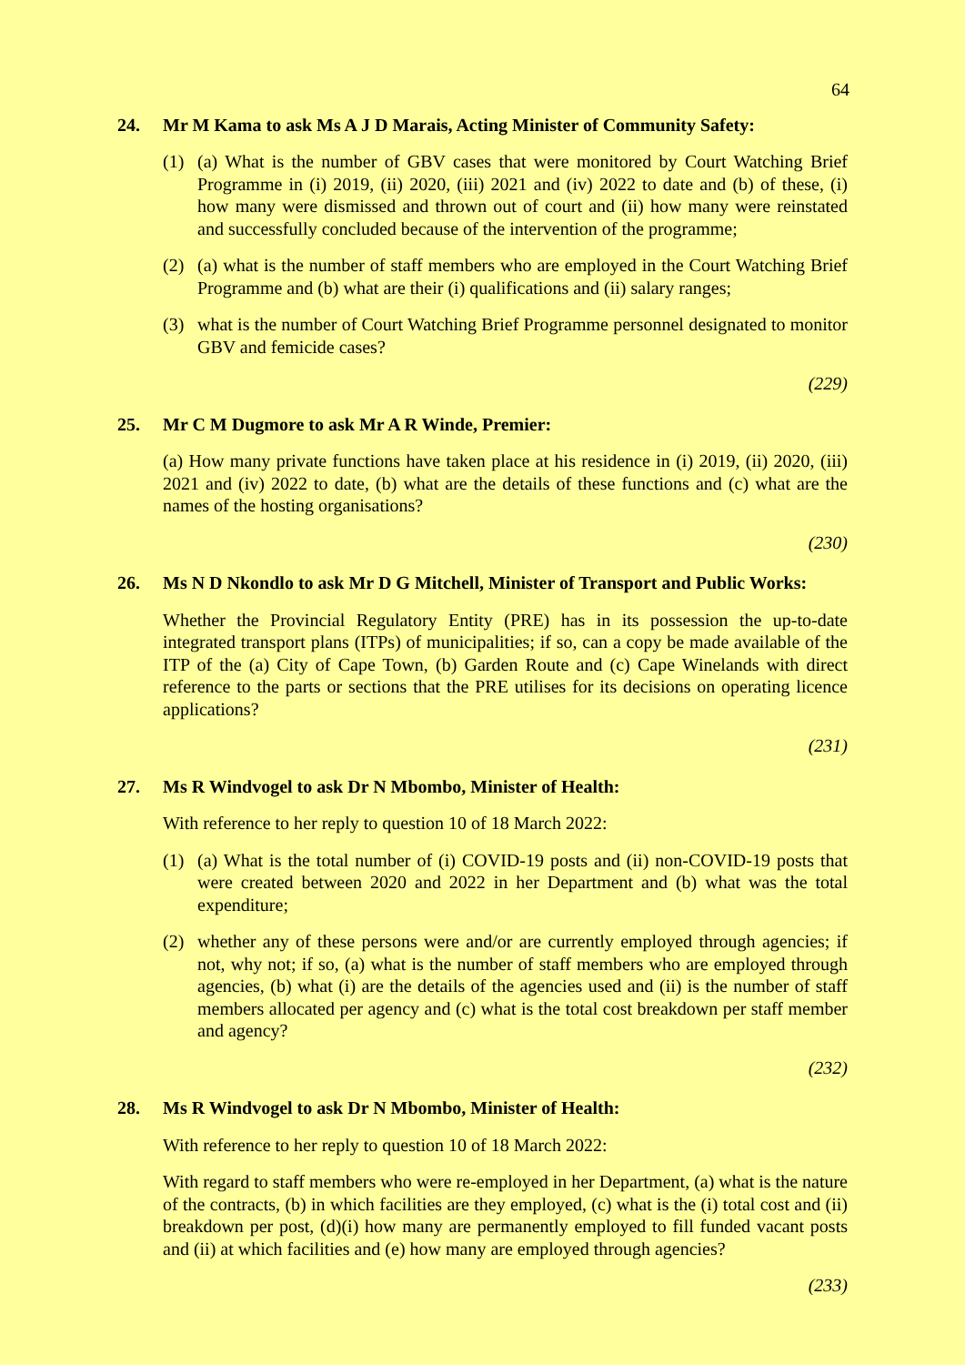64
24. Mr M Kama to ask Ms A J D Marais, Acting Minister of Community Safety:
(1) (a) What is the number of GBV cases that were monitored by Court Watching Brief Programme in (i) 2019, (ii) 2020, (iii) 2021 and (iv) 2022 to date and (b) of these, (i) how many were dismissed and thrown out of court and (ii) how many were reinstated and successfully concluded because of the intervention of the programme;
(2) (a) what is the number of staff members who are employed in the Court Watching Brief Programme and (b) what are their (i) qualifications and (ii) salary ranges;
(3) what is the number of Court Watching Brief Programme personnel designated to monitor GBV and femicide cases?
(229)
25. Mr C M Dugmore to ask Mr A R Winde, Premier:
(a) How many private functions have taken place at his residence in (i) 2019, (ii) 2020, (iii) 2021 and (iv) 2022 to date, (b) what are the details of these functions and (c) what are the names of the hosting organisations?
(230)
26. Ms N D Nkondlo to ask Mr D G Mitchell, Minister of Transport and Public Works:
Whether the Provincial Regulatory Entity (PRE) has in its possession the up-to-date integrated transport plans (ITPs) of municipalities; if so, can a copy be made available of the ITP of the (a) City of Cape Town, (b) Garden Route and (c) Cape Winelands with direct reference to the parts or sections that the PRE utilises for its decisions on operating licence applications?
(231)
27. Ms R Windvogel to ask Dr N Mbombo, Minister of Health:
With reference to her reply to question 10 of 18 March 2022:
(1) (a) What is the total number of (i) COVID-19 posts and (ii) non-COVID-19 posts that were created between 2020 and 2022 in her Department and (b) what was the total expenditure;
(2) whether any of these persons were and/or are currently employed through agencies; if not, why not; if so, (a) what is the number of staff members who are employed through agencies, (b) what (i) are the details of the agencies used and (ii) is the number of staff members allocated per agency and (c) what is the total cost breakdown per staff member and agency?
(232)
28. Ms R Windvogel to ask Dr N Mbombo, Minister of Health:
With reference to her reply to question 10 of 18 March 2022:
With regard to staff members who were re-employed in her Department, (a) what is the nature of the contracts, (b) in which facilities are they employed, (c) what is the (i) total cost and (ii) breakdown per post, (d)(i) how many are permanently employed to fill funded vacant posts and (ii) at which facilities and (e) how many are employed through agencies?
(233)